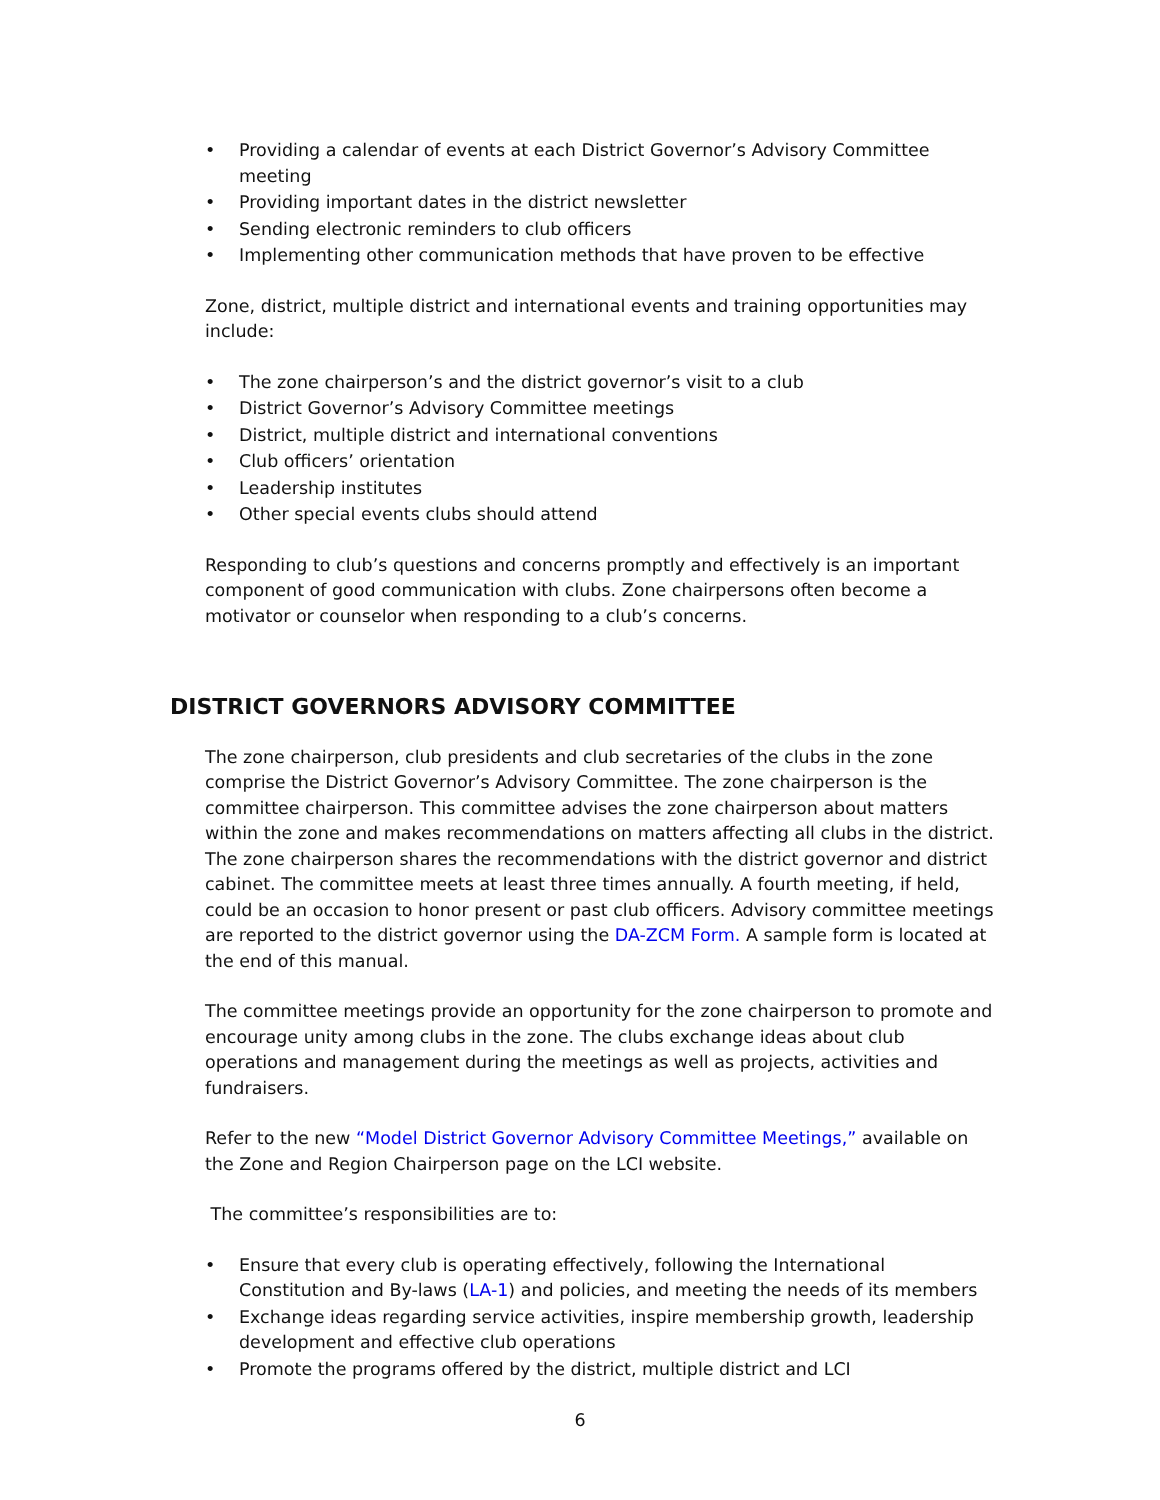• Providing a calendar of events at each District Governor’s Advisory Committee meeting
• Providing important dates in the district newsletter
• Sending electronic reminders to club officers
• Implementing other communication methods that have proven to be effective
Zone, district, multiple district and international events and training opportunities may include:
• The zone chairperson’s and the district governor’s visit to a club
• District Governor’s Advisory Committee meetings
• District, multiple district and international conventions
• Club officers’ orientation
• Leadership institutes
• Other special events clubs should attend
Responding to club’s questions and concerns promptly and effectively is an important component of good communication with clubs. Zone chairpersons often become a motivator or counselor when responding to a club’s concerns.
DISTRICT GOVERNORS ADVISORY COMMITTEE
The zone chairperson, club presidents and club secretaries of the clubs in the zone comprise the District Governor’s Advisory Committee. The zone chairperson is the committee chairperson. This committee advises the zone chairperson about matters within the zone and makes recommendations on matters affecting all clubs in the district. The zone chairperson shares the recommendations with the district governor and district cabinet. The committee meets at least three times annually. A fourth meeting, if held, could be an occasion to honor present or past club officers. Advisory committee meetings are reported to the district governor using the DA-ZCM Form. A sample form is located at the end of this manual.
The committee meetings provide an opportunity for the zone chairperson to promote and encourage unity among clubs in the zone. The clubs exchange ideas about club operations and management during the meetings as well as projects, activities and fundraisers.
Refer to the new “Model District Governor Advisory Committee Meetings,” available on the Zone and Region Chairperson page on the LCI website.
The committee’s responsibilities are to:
• Ensure that every club is operating effectively, following the International Constitution and By-laws (LA-1) and policies, and meeting the needs of its members
• Exchange ideas regarding service activities, inspire membership growth, leadership development and effective club operations
• Promote the programs offered by the district, multiple district and LCI
6